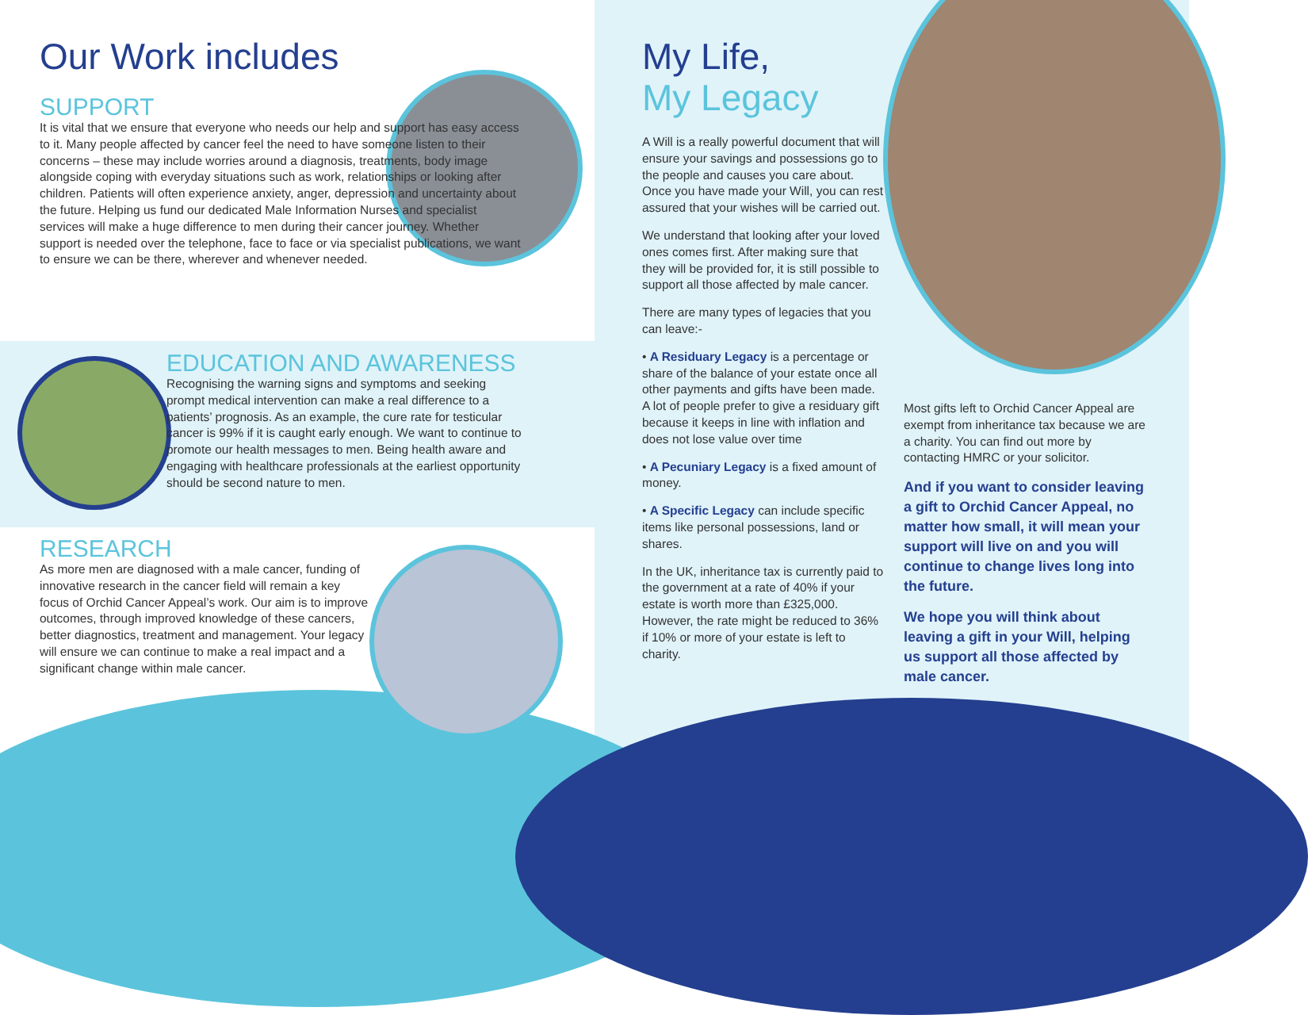Our Work includes
SUPPORT
It is vital that we ensure that everyone who needs our help and support has easy access to it. Many people affected by cancer feel the need to have someone listen to their concerns – these may include worries around a diagnosis, treatments, body image alongside coping with everyday situations such as work, relationships or looking after children. Patients will often experience anxiety, anger, depression and uncertainty about the future. Helping us fund our dedicated Male Information Nurses and specialist services will make a huge difference to men during their cancer journey. Whether support is needed over the telephone, face to face or via specialist publications, we want to ensure we can be there, wherever and whenever needed.
EDUCATION AND AWARENESS
Recognising the warning signs and symptoms and seeking prompt medical intervention can make a real difference to a patients’ prognosis. As an example, the cure rate for testicular cancer is 99% if it is caught early enough. We want to continue to promote our health messages to men. Being health aware and engaging with healthcare professionals at the earliest opportunity should be second nature to men.
RESEARCH
As more men are diagnosed with a male cancer, funding of innovative research in the cancer field will remain a key focus of Orchid Cancer Appeal’s work. Our aim is to improve outcomes, through improved knowledge of these cancers, better diagnostics, treatment and management. Your legacy will ensure we can continue to make a real impact and a significant change within male cancer.
My Life,
My Legacy
A Will is a really powerful document that will ensure your savings and possessions go to the people and causes you care about. Once you have made your Will, you can rest assured that your wishes will be carried out.
We understand that looking after your loved ones comes first. After making sure that they will be provided for, it is still possible to support all those affected by male cancer.
There are many types of legacies that you can leave:-
• A Residuary Legacy is a percentage or share of the balance of your estate once all other payments and gifts have been made. A lot of people prefer to give a residuary gift because it keeps in line with inflation and does not lose value over time
• A Pecuniary Legacy is a fixed amount of money.
• A Specific Legacy can include specific items like personal possessions, land or shares.
In the UK, inheritance tax is currently paid to the government at a rate of 40% if your estate is worth more than £325,000. However, the rate might be reduced to 36% if 10% or more of your estate is left to charity.
Most gifts left to Orchid Cancer Appeal are exempt from inheritance tax because we are a charity. You can find out more by contacting HMRC or your solicitor.
And if you want to consider leaving a gift to Orchid Cancer Appeal, no matter how small, it will mean your support will live on and you will continue to change lives long into the future.
We hope you will think about leaving a gift in your Will, helping us support all those affected by male cancer.